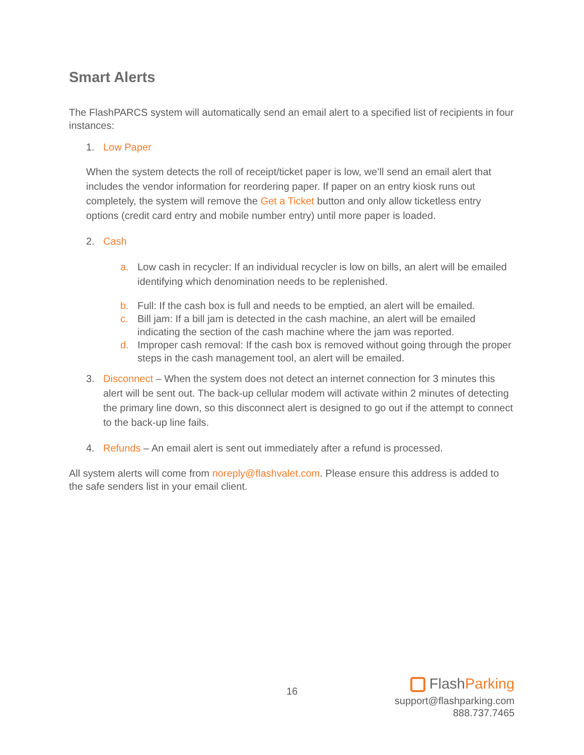Smart Alerts
The FlashPARCS system will automatically send an email alert to a specified list of recipients in four instances:
1. Low Paper
When the system detects the roll of receipt/ticket paper is low, we’ll send an email alert that includes the vendor information for reordering paper. If paper on an entry kiosk runs out completely, the system will remove the Get a Ticket button and only allow ticketless entry options (credit card entry and mobile number entry) until more paper is loaded.
2. Cash
a. Low cash in recycler: If an individual recycler is low on bills, an alert will be emailed identifying which denomination needs to be replenished.
b. Full: If the cash box is full and needs to be emptied, an alert will be emailed.
c. Bill jam: If a bill jam is detected in the cash machine, an alert will be emailed indicating the section of the cash machine where the jam was reported.
d. Improper cash removal: If the cash box is removed without going through the proper steps in the cash management tool, an alert will be emailed.
3. Disconnect – When the system does not detect an internet connection for 3 minutes this alert will be sent out. The back-up cellular modem will activate within 2 minutes of detecting the primary line down, so this disconnect alert is designed to go out if the attempt to connect to the back-up line fails.
4. Refunds – An email alert is sent out immediately after a refund is processed.
All system alerts will come from noreply@flashvalet.com. Please ensure this address is added to the safe senders list in your email client.
16
Flash Parking
support@flashparking.com
888.737.7465